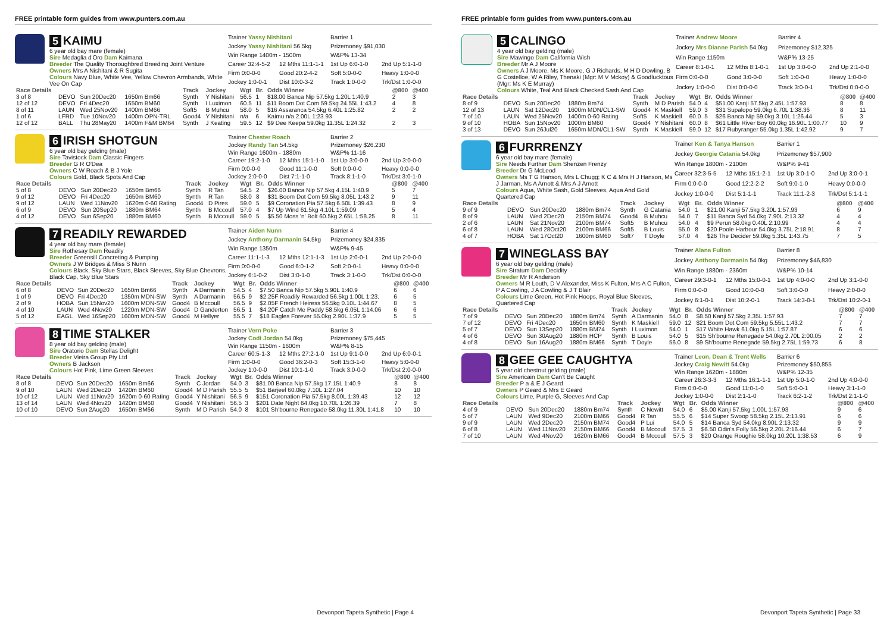FREE printable form guides from www.punters.com.au
5 KAIMU
6 year old bay mare (female)
Sire Medaglia d'Oro Dam Kaimana
Breeder The Quality Thoroughbred Breeding Joint Venture
Owners Mrs A Nishitani & R Sugita
Colours Navy Blue, White Vee, Yellow Chevron Armbands, White Vee On Cap
Trainer Yassy Nishitani Barrier 1 Jockey Yassy Nishitani 56.5kg Prizemoney $91,030 Win Range 1400m - 1500m W&P% 13-34 Career 32:4-5-2 12 Mths 11:1-1-1 1st Up 6:0-1-0 2nd Up 5:1-1-0 Firm 0:0-0-0 Good 20:2-4-2 Soft 5:0-0-0 Heavy 1:0-0-0 Jockey 1:0-0-1 Dist 10:0-3-2 Track 1:0-0-0 Trk/Dst 1:0-0-0
| Race Details | | | | Track | Jockey | Wgt | Br. | Odds Winner | @800 | @400 |
| --- | --- | --- | --- | --- | --- | --- | --- | --- | --- | --- |
| 3 of 8 | DEVO | Sun 20Dec20 | 1650m Bm66 | Synth | Y Nishitani | 56.5 | 1 | $18.00 Banca Nip 57.5kg 1.20L 1:40.9 | 2 | 3 |
| 12 of 12 | DEVO | Fri 4Dec20 | 1650m BM60 | Synth | I Luximon | 60.5 | 11 | $11 Boom Dot Com 59.5kg 24.55L 1:43.2 | 4 | 8 |
| 8 of 11 | LAUN | Wed 25Nov20 | 1400m BM66 | Soft5 | B Muhcu | 58.0 | 5 | $16 Assaranca 54.5kg 6.40L 1:25.82 | 2 | 2 |
| 1 of 6 | LFRD | Tue 10Nov20 | 1400m OPN-TRL | Good4 | Y Nishitani | n/a | 6 | Kaimu n/a 2.00L 1:23.93 | | |
| 12 of 12 | BALL | Thu 28May20 | 1400m F&M BM64 | Synth | J Keating | 59.5 | 12 | $9 Dee Keepa 59.0kg 11.35L 1:24.32 | 2 | 3 |
6 IRISH SHOTGUN
6 year old bay gelding (male)
Sire Tavistock Dam Classic Fingers
Breeder G R O'Dea
Owners C W Roach & B J Yole
Colours Gold, Black Spots And Cap
Trainer Chester Roach Barrier 2 Jockey Randy Tan 54.5kg Prizemoney $26,230 Win Range 1600m - 1880m W&P% 11-16 Career 19:2-1-0 12 Mths 15:1-1-0 1st Up 3:0-0-0 2nd Up 3:0-0-0 Firm 0:0-0-0 Good 11:1-0-0 Soft 0:0-0-0 Heavy 0:0-0-0 Jockey 2:0-0-0 Dist 7:1-1-0 Track 8:1-1-0 Trk/Dst 3:0-1-0
| Race Details | | | | Track | Jockey | Wgt | Br. | Odds Winner | @800 | @400 |
| --- | --- | --- | --- | --- | --- | --- | --- | --- | --- | --- |
| 5 of 8 | DEVO | Sun 20Dec20 | 1650m Bm66 | Synth | R Tan | 54.5 | 2 | $26.00 Banca Nip 57.5kg 4.15L 1:40.9 | 5 | 7 |
| 9 of 12 | DEVO | Fri 4Dec20 | 1650m BM60 | Synth | R Tan | 58.0 | 8 | $31 Boom Dot Com 59.5kg 8.05L 1:43.2 | 9 | 11 |
| 9 of 12 | LAUN | Wed 11Nov20 | 1620m 0-60 Rating | Good4 | D Pires | 59.0 | 5 | $9 Coronation Pia 57.5kg 6.50L 1:39.43 | 8 | 9 |
| 6 of 9 | DEVO | Sun 20Sep20 | 1880m BM64 | Synth | B Mccoull | 57.0 | 4 | $7 Up Wind 61.5kg 4.10L 1:59.09 | 5 | 4 |
| 4 of 12 | DEVO | Sun 6Sep20 | 1880m BM60 | Synth | B Mccoull | 59.0 | 5 | $5.50 Moss 'n' Bolt 60.5kg 2.65L 1:58.25 | 8 | 11 |
7 READILY REWARDED
4 year old bay mare (female)
Sire Rothesay Dam Readily
Breeder Greensill Concreting & Pumping
Owners J W Bridges & Miss S Nunn
Colours Black, Sky Blue Stars, Black Sleeves, Sky Blue Chevrons, Black Cap, Sky Blue Stars
Trainer Aiden Nunn Barrier 4 Jockey Anthony Darmanin 54.5kg Prizemoney $24,835 Win Range 1350m W&P% 9-45 Career 11:1-1-3 12 Mths 12:1-1-3 1st Up 2:0-0-1 2nd Up 2:0-0-0 Firm 0:0-0-0 Good 6:0-1-2 Soft 2:0-0-1 Heavy 0:0-0-0 Jockey 6:1-0-2 Dist 3:0-1-0 Track 3:1-0-0 Trk/Dst 0:0-0-0
| Race Details | | | | Track | Jockey | Wgt | Br. | Odds Winner | @800 | @400 |
| --- | --- | --- | --- | --- | --- | --- | --- | --- | --- | --- |
| 6 of 8 | DEVO | Sun 20Dec20 | 1650m Bm66 | Synth | A Darmanin | 54.5 | 4 | $7.50 Banca Nip 57.5kg 5.90L 1:40.9 | 6 | 6 |
| 1 of 9 | DEVO | Fri 4Dec20 | 1350m MDN-SW | Synth | A Darmanin | 56.5 | 9 | $2.25F Readily Rewarded 56.5kg 1.00L 1:23. | 6 | 5 |
| 2 of 9 | HOBA | Sun 15Nov20 | 1600m MDN-SW | Good4 | B Mccoull | 56.5 | 9 | $2.05F French Heiress 56.5kg 0.10L 1:44.67 | 8 | 5 |
| 4 of 10 | LAUN | Wed 4Nov20 | 1220m MDN-SW | Good4 | D Ganderton | 56.5 | 1 | $4.20F Catch Me Paddy 58.5kg 6.05L 1:14.06 | 6 | 6 |
| 5 of 12 | EAGL | Wed 16Sep20 | 1600m MDN-SW | Good4 | M Hellyer | 55.5 | 7 | $18 Eagles Forever 55.0kg 2.90L 1:37.9 | 5 | 5 |
8 TIME STALKER
8 year old bay gelding (male)
Sire Oratorio Dam Stellas Delight
Breeder Vieira Group Pty Ltd
Owners B Jackson
Colours Hot Pink, Lime Green Sleeves
Trainer Vern Poke Barrier 3 Jockey Codi Jordan 54.0kg Prizemoney $75,445 Win Range 1150m - 1600m W&P% 8-15 Career 60:5-1-3 12 Mths 27:2-1-0 1st Up 9:1-0-0 2nd Up 6:0-0-1 Firm 1:0-0-0 Good 36:2-0-3 Soft 15:3-1-0 Heavy 5:0-0-0 Jockey 1:0-0-0 Dist 10:1-1-0 Track 3:0-0-0 Trk/Dst 2:0-0-0
| Race Details | | | | Track | Jockey | Wgt | Br. | Odds Winner | @800 | @400 |
| --- | --- | --- | --- | --- | --- | --- | --- | --- | --- | --- |
| 8 of 8 | DEVO | Sun 20Dec20 | 1650m Bm66 | Synth | C Jordan | 54.0 | 3 | $81.00 Banca Nip 57.5kg 17.15L 1:40.9 | 8 | 8 |
| 9 of 10 | LAUN | Wed 2Dec20 | 1420m BM60 | Good4 | M D Parish | 55.5 | 5 | $51 Barjeel 60.0kg 7.10L 1:27.04 | 10 | 10 |
| 10 of 12 | LAUN | Wed 11Nov20 | 1620m 0-60 Rating | Good4 | Y Nishitani | 56.5 | 9 | $151 Coronation Pia 57.5kg 8.00L 1:39.43 | 12 | 12 |
| 13 of 14 | LAUN | Wed 4Nov20 | 1420m BM60 | Good4 | Y Nishitani | 56.5 | 3 | $201 Date Night 64.0kg 10.70L 1:26.39 | 7 | 8 |
| 10 of 10 | DEVO | Sun 2Aug20 | 1650m BM66 | Synth | M D Parish | 54.0 | 8 | $101 Sh'bourne Renegade 58.0kg 11.30L 1:41.8 | 10 | 10 |
Devonport Tapeta Synthetic | Page 4
FREE printable form guides from www.punters.com.au
5 CALINGO
4 year old bay gelding (male)
Sire Mawingo Dam California Wish
Breeder Mr A J Moore
Owners A J Moore, Ms K Moore, G J Richards, M H D Dowling, B G Costelloe, W A Riley, Thenaki (Mgr: M V Mckoy) & Goodlucktous (Mgr: Ms K E Murray)
Colours White, Teal And Black Checked Sash And Cap
Trainer Andrew Moore Barrier 4 Jockey Mrs Dianne Parish 54.0kg Prizemoney $12,325 Win Range 1150m W&P% 13-25 Career 8:1-0-1 12 Mths 8:1-0-1 1st Up 3:0-0-0 2nd Up 2:1-0-0 Firm 0:0-0-0 Good 3:0-0-0 Soft 1:0-0-0 Heavy 1:0-0-0 Jockey 1:0-0-0 Dist 0:0-0-0 Track 3:0-0-1 Trk/Dst 0:0-0-0
| Race Details | | | | Track | Jockey | Wgt | Br. | Odds Winner | @800 | @400 |
| --- | --- | --- | --- | --- | --- | --- | --- | --- | --- | --- |
| 8 of 9 | DEVO | Sun 20Dec20 | 1880m Bm74 | Synth | M D Parish | 54.0 | 4 | $51.00 Kanji 57.5kg 2.45L 1:57.93 | 8 | 8 |
| 12 of 13 | LAUN | Sat 12Dec20 | 1600m MDN/CL1-SW | Good4 | K Maskiell | 59.0 | 3 | $31 Supalopo 59.0kg 6.70L 1:38.36 | 8 | 11 |
| 7 of 10 | LAUN | Wed 25Nov20 | 1400m 0-60 Rating | Soft5 | K Maskiell | 60.0 | 5 | $26 Banca Nip 59.0kg 3.10L 1:26.44 | 5 | 3 |
| 9 of 10 | HOBA | Sun 15Nov20 | 1000m BM60 | Good4 | Y Nishitani | 60.0 | 8 | $61 Little River Boy 60.0kg 16.90L 1:00.77 | 10 | 9 |
| 3 of 13 | DEVO | Sun 26Jul20 | 1650m MDN/CL1-SW | Synth | K Maskiell | 59.0 | 12 | $17 Rubyranger 55.0kg 1.35L 1:42.92 | 9 | 7 |
6 FURRRENZY
6 year old bay mare (female)
Sire Needs Further Dam Shenzen Frenzy
Breeder Dr G McLeod
Owners Ms T G Hanson, Mrs L Chugg; K C & Mrs H J Hanson, Ms J Jarman, Ms A Arnott & Mrs A J Arnott
Colours Aqua, White Sash, Gold Sleeves, Aqua And Gold Quartered Cap
Trainer Ken & Tanya Hanson Barrier 1 Jockey Georgie Catania 54.0kg Prizemoney $57,900 Win Range 1800m - 2100m W&P% 9-41 Career 32:3-5-5 12 Mths 15:1-2-1 1st Up 3:0-1-0 2nd Up 3:0-0-1 Firm 0:0-0-0 Good 12:2-2-2 Soft 9:0-1-0 Heavy 0:0-0-0 Jockey 1:0-0-0 Dist 5:1-1-1 Track 11:1-2-3 Trk/Dst 5:1-1-1
| Race Details | | | | Track | Jockey | Wgt | Br. | Odds Winner | @800 | @400 |
| --- | --- | --- | --- | --- | --- | --- | --- | --- | --- | --- |
| 9 of 9 | DEVO | Sun 20Dec20 | 1880m Bm74 | Synth | G Catania | 54.0 | 1 | $21.00 Kanji 57.5kg 3.20L 1:57.93 | 6 | 9 |
| 8 of 9 | LAUN | Wed 2Dec20 | 2150m BM74 | Good4 | B Muhcu | 54.0 | 7 | $11 Banca Syd 54.0kg 7.90L 2:13.32 | 4 | 4 |
| 2 of 6 | LAUN | Sat 21Nov20 | 2100m BM74 | Soft5 | B Muhcu | 54.0 | 4 | $9 Perun 58.0kg 0.40L 2:10.99 | 4 | 4 |
| 6 of 8 | LAUN | Wed 28Oct20 | 2100m BM66 | Soft5 | B Louis | 55.0 | 8 | $20 Poole Harbour 54.0kg 3.75L 2:18.91 | 8 | 7 |
| 4 of 7 | HOBA | Sat 17Oct20 | 1600m BM60 | Soft7 | T Doyle | 57.0 | 4 | $26 The Decider 59.0kg 5.35L 1:43.75 | 7 | 5 |
7 WINEGLASS BAY
6 year old bay gelding (male)
Sire Stratum Dam Decidity
Breeder Mr R Anderson
Owners M R Louth, D V Alexander, Miss K Fulton, Mrs A C Fulton, P A Cowling, J A Cowling & J T Blair
Colours Lime Green, Hot Pink Hoops, Royal Blue Sleeves, Quartered Cap
Trainer Alana Fulton Barrier 8 Jockey Anthony Darmanin 54.0kg Prizemoney $46,830 Win Range 1880m - 2360m W&P% 10-14 Career 29:3-0-1 12 Mths 15:0-0-1 1st Up 4:0-0-0 2nd Up 3:1-0-0 Firm 0:0-0-0 Good 10:0-0-0 Soft 3:0-0-0 Heavy 2:0-0-0 Jockey 6:1-0-1 Dist 10:2-0-1 Track 14:3-0-1 Trk/Dst 10:2-0-1
| Race Details | | | | Track | Jockey | Wgt | Br. | Odds Winner | @800 | @400 |
| --- | --- | --- | --- | --- | --- | --- | --- | --- | --- | --- |
| 7 of 9 | DEVO | Sun 20Dec20 | 1880m Bm74 | Synth | A Darmanin | 54.0 | 8 | $8.50 Kanji 57.5kg 2.35L 1:57.93 | 7 | 7 |
| 7 of 12 | DEVO | Fri 4Dec20 | 1650m BM60 | Synth | K Maskiell | 59.0 | 12 | $21 Boom Dot Com 59.5kg 5.55L 1:43.2 | 7 | 7 |
| 5 of 7 | DEVO | Sun 13Sep20 | 1880m BM74 | Synth | I Luximon | 54.0 | 1 | $17 White Hawk 61.0kg 5.15L 1:57.87 | 6 | 6 |
| 4 of 6 | DEVO | Sun 30Aug20 | 1880m HCP | Synth | B Louis | 54.0 | 5 | $15 Sh'bourne Renegade 54.0kg 2.70L 2:00.05 | 2 | 2 |
| 4 of 8 | DEVO | Sun 16Aug20 | 1880m BM66 | Synth | T Doyle | 56.0 | 8 | $9 Sh'bourne Renegade 59.5kg 2.75L 1:59.73 | 6 | 8 |
8 GEE GEE CAUGHTYA
5 year old chestnut gelding (male)
Sire Americain Dam Can't Be Caught
Breeder P a & E J Geard
Owners P Geard & Mrs E Geard
Colours Lime, Purple G, Sleeves And Cap
Trainer Leon, Dean & Trent Wells Barrier 6 Jockey Craig Newitt 54.0kg Prizemoney $50,855 Win Range 1620m - 1880m W&P% 12-35 Career 26:3-3-3 12 Mths 16:1-1-1 1st Up 5:0-1-0 2nd Up 4:0-0-0 Firm 0:0-0-0 Good 11:0-1-0 Soft 5:0-0-1 Heavy 3:1-1-0 Jockey 1:0-0-0 Dist 2:1-1-0 Track 6:2-1-2 Trk/Dst 2:1-1-0
| Race Details | | | | Track | Jockey | Wgt | Br. | Odds Winner | @800 | @400 |
| --- | --- | --- | --- | --- | --- | --- | --- | --- | --- | --- |
| 4 of 9 | DEVO | Sun 20Dec20 | 1880m Bm74 | Synth | C Newitt | 54.0 | 6 | $5.00 Kanji 57.5kg 1.00L 1:57.93 | 9 | 6 |
| 5 of 7 | LAUN | Wed 9Dec20 | 2100m BM66 | Good4 | R Tan | 55.5 | 6 | $14 Super Swoop 58.5kg 2.15L 2:13.91 | 6 | 6 |
| 9 of 9 | LAUN | Wed 2Dec20 | 2150m BM74 | Good4 | P Lui | 54.0 | 5 | $14 Banca Syd 54.0kg 8.90L 2:13.32 | 9 | 9 |
| 6 of 8 | LAUN | Wed 11Nov20 | 2150m BM66 | Good4 | B Mccoull | 57.5 | 3 | $6.50 Odin's Folly 56.5kg 2.20L 2:16.44 | 6 | 7 |
| 7 of 10 | LAUN | Wed 4Nov20 | 1620m BM66 | Good4 | B Mccoull | 57.5 | 3 | $20 Orange Roughie 58.0kg 10.20L 1:38.53 | 6 | 9 |
Devonport Tapeta Synthetic | Page 33